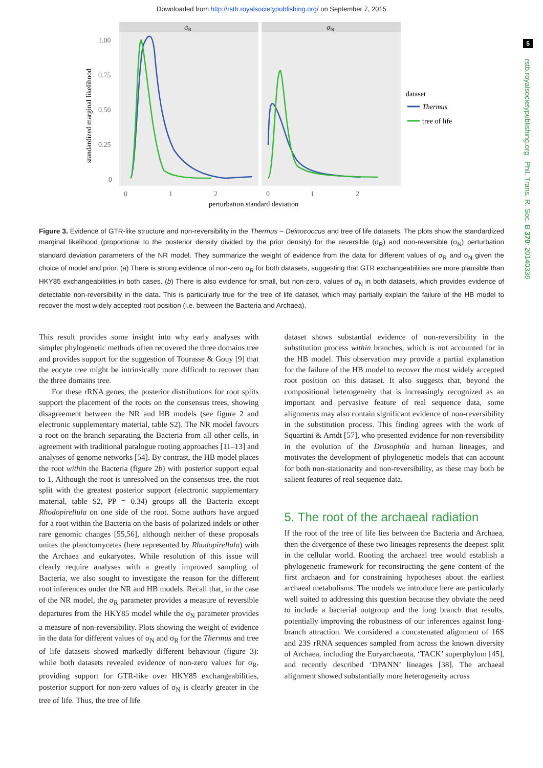Downloaded from http://rstb.royalsocietypublishing.org/ on September 7, 2015
5
rstb.royalsocietypublishing.org Phil. Trans. R. Soc. B 370: 20140336
σR
σN
1.00
0.75
0.50
0.25
0
standardized marginal likelihood
0
1
2
0
1
2
perturbation standard deviation
dataset
Thermus
tree of life
Figure 3. Evidence of GTR-like structure and non-reversibility in the Thermus – Deinococcus and tree of life datasets. The plots show the standardized marginal likelihood (proportional to the posterior density divided by the prior density) for the reversible (σ<sub>R</sub>) and non-reversible (σ<sub>N</sub>) perturbation standard deviation parameters of the NR model. They summarize the weight of evidence from the data for different values of σ<sub>R</sub> and σ<sub>N</sub> given the choice of model and prior. (a) There is strong evidence of non-zero σ<sub>R</sub> for both datasets, suggesting that GTR exchangeabilities are more plausible than HKY85 exchangeabilities in both cases. (b) There is also evidence for small, but non-zero, values of σ<sub>N</sub> in both datasets, which provides evidence of detectable non-reversibility in the data. This is particularly true for the tree of life dataset, which may partially explain the failure of the HB model to recover the most widely accepted root position (i.e. between the Bacteria and Archaea).
This result provides some insight into why early analyses with simpler phylogenetic methods often recovered the three domains tree and provides support for the suggestion of Tourasse & Gouy [9] that the eocyte tree might be intrinsically more difficult to recover than the three domains tree.
For these rRNA genes, the posterior distributions for root splits support the placement of the roots on the consensus trees, showing disagreement between the NR and HB models (see figure 2 and electronic supplementary material, table S2). The NR model favours a root on the branch separating the Bacteria from all other cells, in agreement with traditional paralogue rooting approaches [11–13] and analyses of genome networks [54]. By contrast, the HB model places the root within the Bacteria (figure 2b) with posterior support equal to 1. Although the root is unresolved on the consensus tree, the root split with the greatest posterior support (electronic supplementary material, table S2, PP = 0.34) groups all the Bacteria except Rhodopirellula on one side of the root. Some authors have argued for a root within the Bacteria on the basis of polarized indels or other rare genomic changes [55,56], although neither of these proposals unites the planctomycetes (here represented by Rhodopirellula) with the Archaea and eukaryotes. While resolution of this issue will clearly require analyses with a greatly improved sampling of Bacteria, we also sought to investigate the reason for the different root inferences under the NR and HB models. Recall that, in the case of the NR model, the σ<sub>R</sub> parameter provides a measure of reversible departures from the HKY85 model while the σ<sub>N</sub> parameter provides a measure of non-reversibility. Plots showing the weight of evidence in the data for different values of σ<sub>N</sub> and σ<sub>R</sub> for the Thermus and tree of life datasets showed markedly different behaviour (figure 3): while both datasets revealed evidence of non-zero values for σ<sub>R</sub>, providing support for GTR-like over HKY85 exchangeabilities, posterior support for non-zero values of σ<sub>N</sub> is clearly greater in the tree of life. Thus, the tree of life
dataset shows substantial evidence of non-reversibility in the substitution process within branches, which is not accounted for in the HB model. This observation may provide a partial explanation for the failure of the HB model to recover the most widely accepted root position on this dataset. It also suggests that, beyond the compositional heterogeneity that is increasingly recognized as an important and pervasive feature of real sequence data, some alignments may also contain significant evidence of non-reversibility in the substitution process. This finding agrees with the work of Squartini & Arndt [57], who presented evidence for non-reversibility in the evolution of the Drosophila and human lineages, and motivates the development of phylogenetic models that can account for both non-stationarity and non-reversibility, as these may both be salient features of real sequence data.
5. The root of the archaeal radiation
If the root of the tree of life lies between the Bacteria and Archaea, then the divergence of these two lineages represents the deepest split in the cellular world. Rooting the archaeal tree would establish a phylogenetic framework for reconstructing the gene content of the first archaeon and for constraining hypotheses about the earliest archaeal metabolisms. The models we introduce here are particularly well suited to addressing this question because they obviate the need to include a bacterial outgroup and the long branch that results, potentially improving the robustness of our inferences against long-branch attraction. We considered a concatenated alignment of 16S and 23S rRNA sequences sampled from across the known diversity of Archaea, including the Euryarchaeota, ‘TACK’ superphylum [45], and recently described ‘DPANN’ lineages [38]. The archaeal alignment showed substantially more heterogeneity across